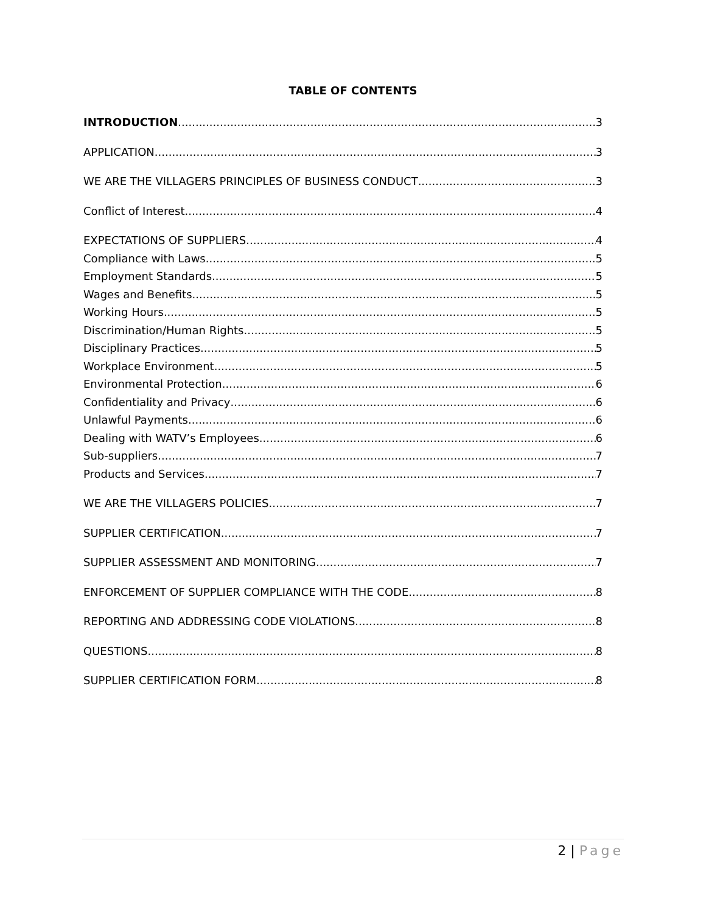TABLE OF CONTENTS
INTRODUCTION 3
APPLICATION 3
WE ARE THE VILLAGERS PRINCIPLES OF BUSINESS CONDUCT 3
Conflict of Interest 4
EXPECTATIONS OF SUPPLIERS 4
Compliance with Laws 5
Employment Standards 5
Wages and Benefits 5
Working Hours 5
Discrimination/Human Rights 5
Disciplinary Practices 5
Workplace Environment 5
Environmental Protection 6
Confidentiality and Privacy 6
Unlawful Payments 6
Dealing with WATV’s Employees 6
Sub-suppliers 7
Products and Services 7
WE ARE THE VILLAGERS POLICIES 7
SUPPLIER CERTIFICATION 7
SUPPLIER ASSESSMENT AND MONITORING 7
ENFORCEMENT OF SUPPLIER COMPLIANCE WITH THE CODE 8
REPORTING AND ADDRESSING CODE VIOLATIONS 8
QUESTIONS 8
SUPPLIER CERTIFICATION FORM 8
2 | Page